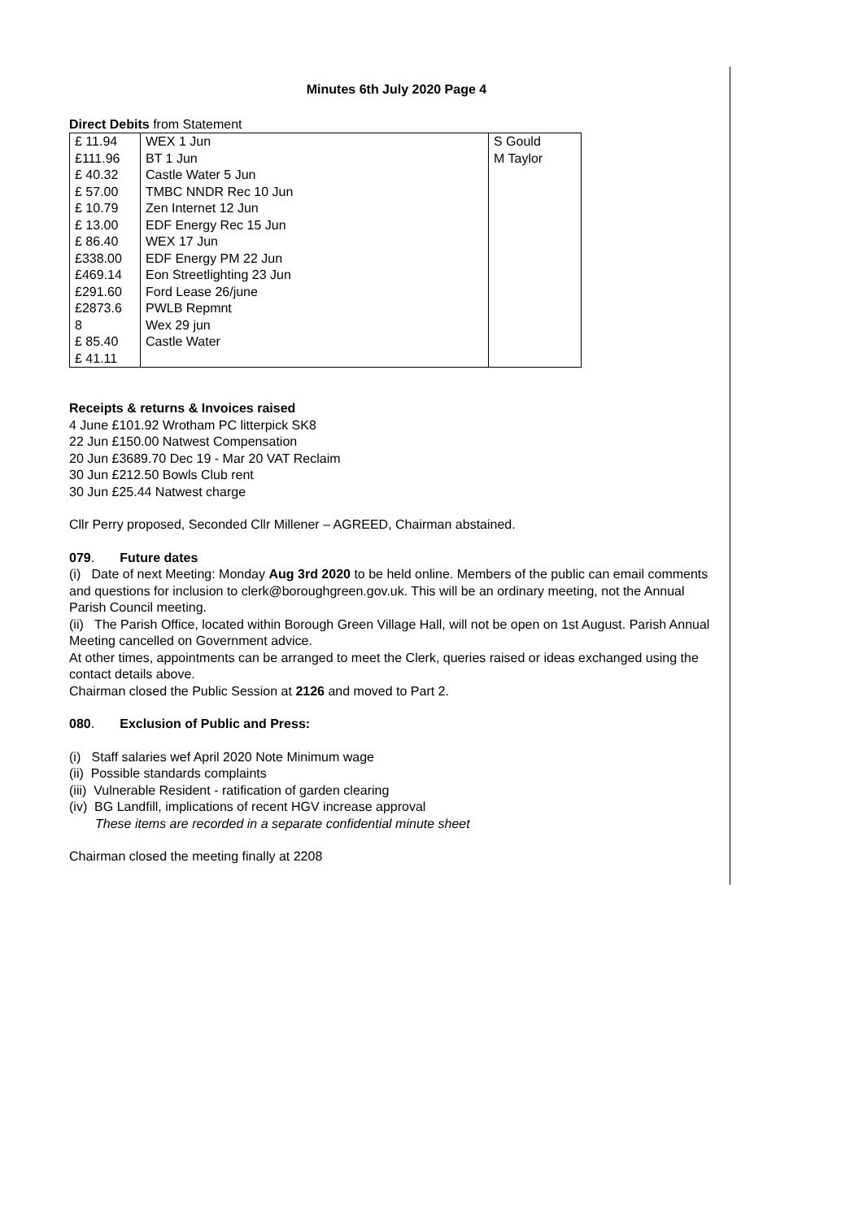Minutes 6th July 2020 Page 4
Direct Debits from Statement
| £ 11.94 £111.96 £ 40.32 £ 57.00 £ 10.79 £ 13.00 £ 86.40 £338.00 £469.14 £291.60 £2873.6 8 £ 85.40 £ 41.11 | WEX 1 Jun BT 1 Jun Castle Water 5 Jun TMBC NNDR Rec 10 Jun Zen Internet 12 Jun EDF Energy Rec 15 Jun WEX 17 Jun EDF Energy PM 22 Jun Eon Streetlighting 23 Jun Ford Lease 26/june PWLB Repmnt Wex 29 jun Castle Water | S Gould M Taylor |
Receipts & returns & Invoices raised
4 June £101.92 Wrotham PC litterpick SK8
22 Jun £150.00 Natwest Compensation
20 Jun £3689.70 Dec 19 - Mar 20 VAT Reclaim
30 Jun £212.50 Bowls Club rent
30 Jun £25.44 Natwest charge
Cllr Perry proposed, Seconded Cllr Millener – AGREED, Chairman abstained.
079. Future dates
(i) Date of next Meeting: Monday Aug 3rd 2020 to be held online. Members of the public can email comments and questions for inclusion to clerk@boroughgreen.gov.uk. This will be an ordinary meeting, not the Annual Parish Council meeting.
(ii) The Parish Office, located within Borough Green Village Hall, will not be open on 1st August. Parish Annual Meeting cancelled on Government advice.
At other times, appointments can be arranged to meet the Clerk, queries raised or ideas exchanged using the contact details above.
Chairman closed the Public Session at 2126 and moved to Part 2.
080. Exclusion of Public and Press:
(i) Staff salaries wef April 2020 Note Minimum wage
(ii) Possible standards complaints
(iii) Vulnerable Resident - ratification of garden clearing
(iv) BG Landfill, implications of recent HGV increase approval
These items are recorded in a separate confidential minute sheet
Chairman closed the meeting finally at 2208